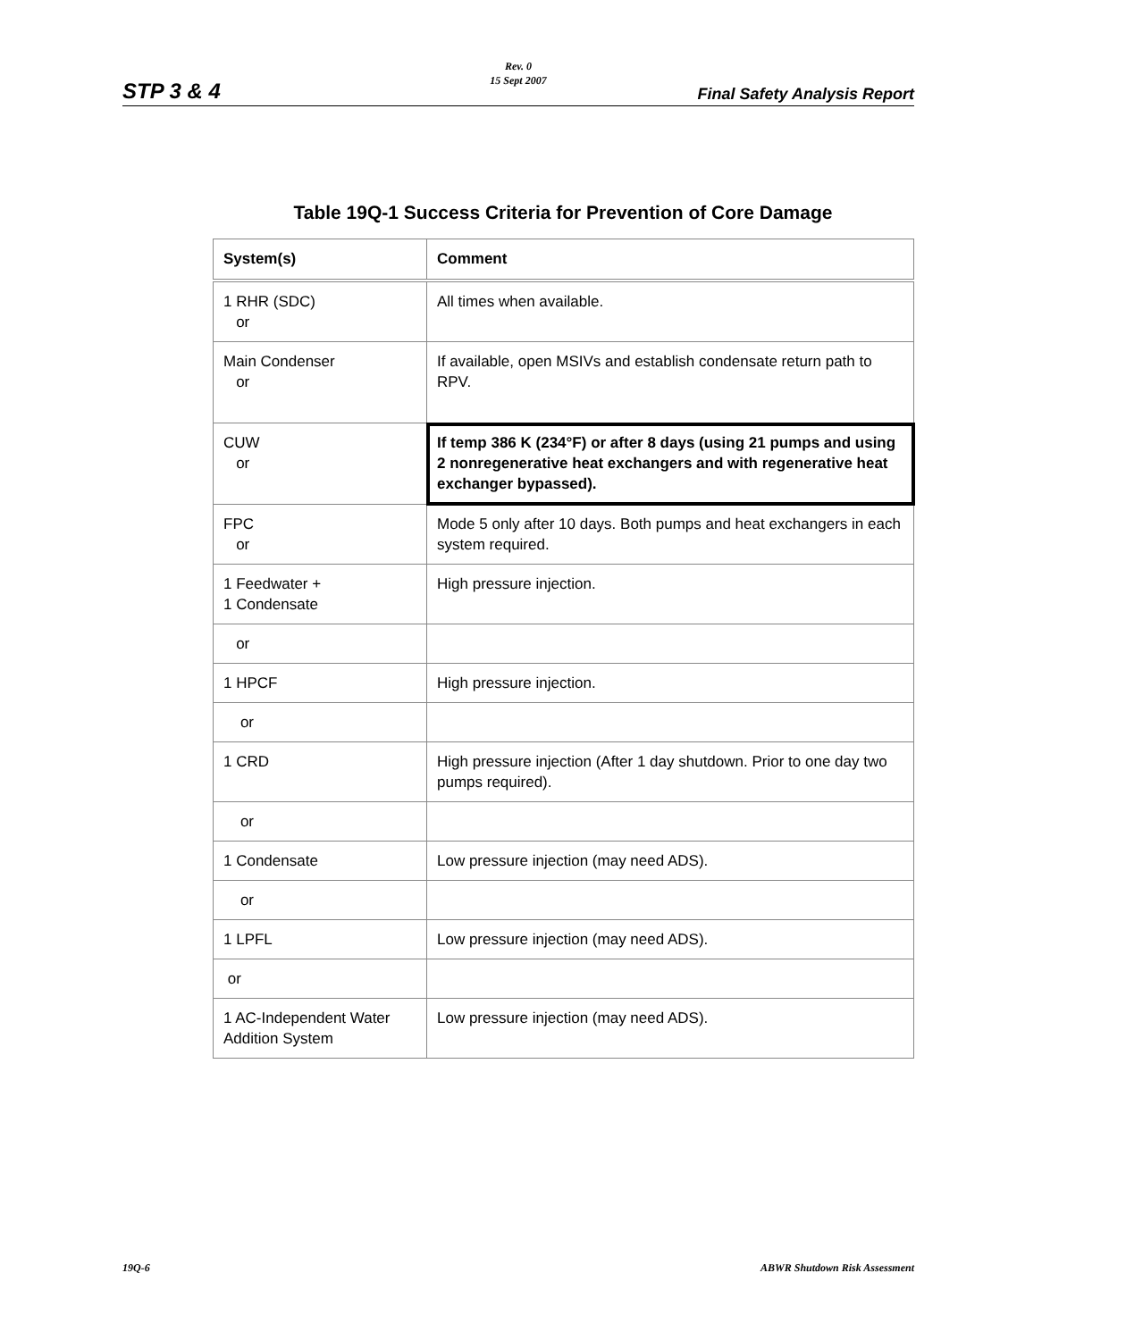Rev. 0
15 Sept 2007
STP 3 & 4 Final Safety Analysis Report
Table 19Q-1 Success Criteria for Prevention of Core Damage
| System(s) | Comment |
| --- | --- |
| 1 RHR (SDC) or | All times when available. |
| Main Condenser or | If available, open MSIVs and establish condensate return path to RPV. |
| CUW or | If temp 386 K (234°F) or after 8 days (using 21 pumps and using 2 nonregenerative heat exchangers and with regenerative heat exchanger bypassed). |
| FPC or | Mode 5 only after 10 days. Both pumps and heat exchangers in each system required. |
| 1 Feedwater + 1 Condensate | High pressure injection. |
| or | |
| 1 HPCF | High pressure injection. |
| or | |
| 1 CRD | High pressure injection (After 1 day shutdown. Prior to one day two pumps required). |
| or | |
| 1 Condensate | Low pressure injection (may need ADS). |
| or | |
| 1 LPFL | Low pressure injection (may need ADS). |
| or | |
| 1 AC-Independent Water Addition System | Low pressure injection (may need ADS). |
19Q-6 ABWR Shutdown Risk Assessment